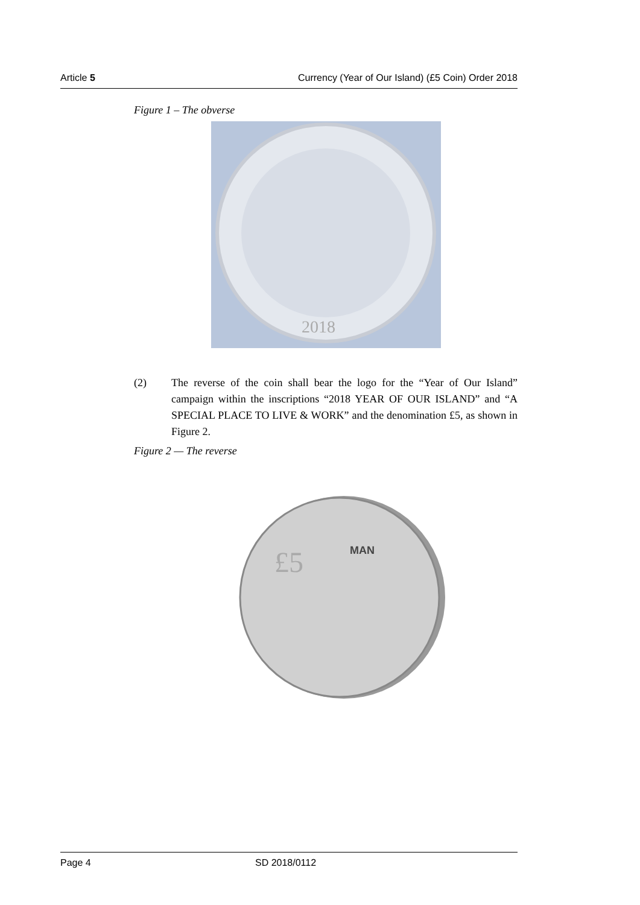Article 5 Currency (Year of Our Island) (£5 Coin) Order 2018
Figure 1 – The obverse
2018
(2) The reverse of the coin shall bear the logo for the “Year of Our Island” campaign within the inscriptions “2018 YEAR OF OUR ISLAND” and “A SPECIAL PLACE TO LIVE & WORK” and the denomination £5, as shown in Figure 2.
Figure 2 — The reverse
£5
MAN
Page 4 SD 2018/0112